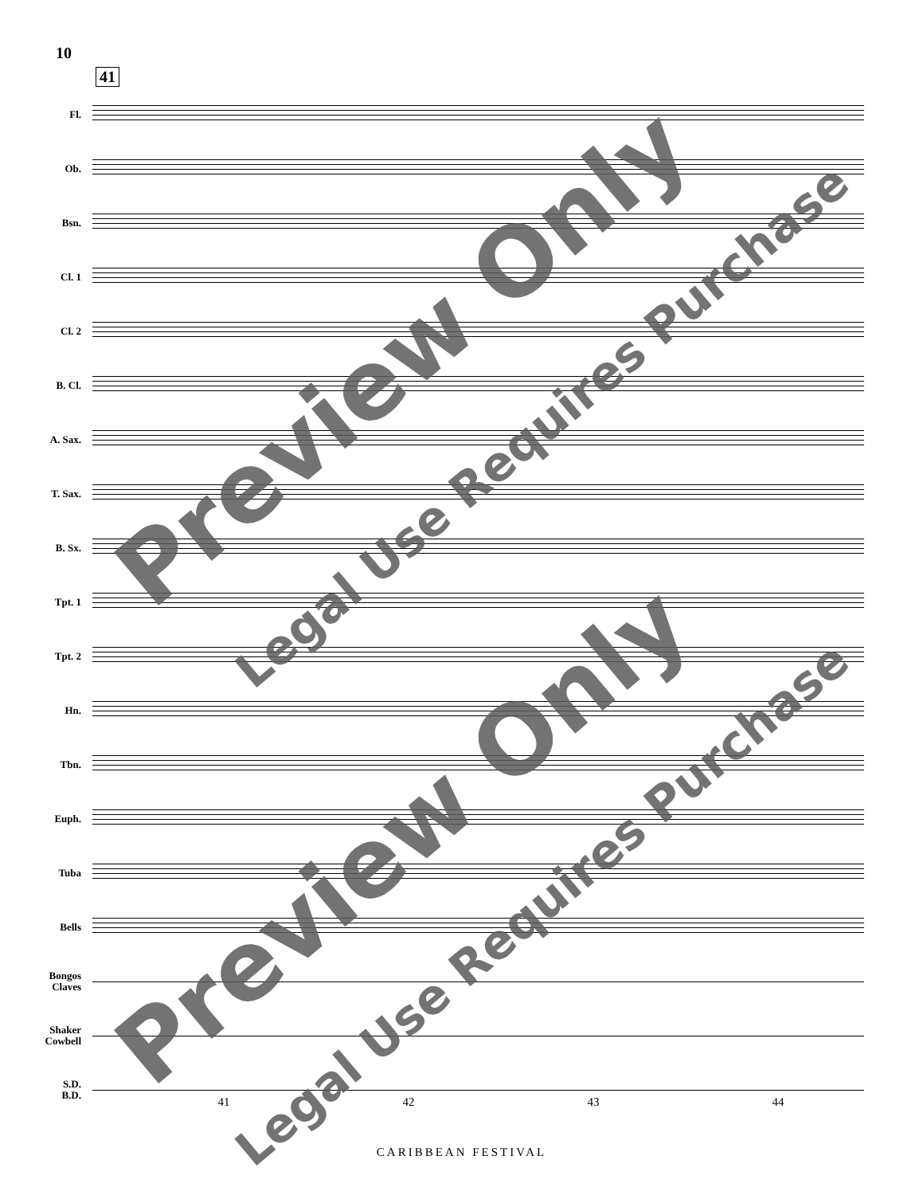10
41
Fl.
Ob.
Bsn.
Cl. 1
Cl. 2
B. Cl.
A. Sax.
T. Sax.
B. Sx.
Tpt. 1
Tpt. 2
Hn.
Tbn.
Euph.
Tuba
Bells
Bongos
Claves
Shaker
Cowbell
S.D.
B.D.
41 42 43 44
CARIBBEAN FESTIVAL
Preview Only
Legal Use Requires Purchase
Preview Only
Legal Use Requires Purchase